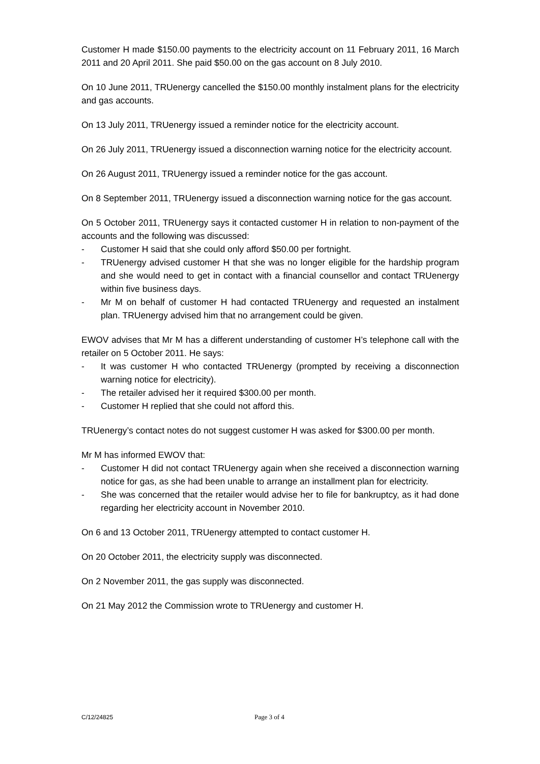Customer H made $150.00 payments to the electricity account on 11 February 2011, 16 March 2011 and 20 April 2011. She paid $50.00 on the gas account on 8 July 2010.
On 10 June 2011, TRUenergy cancelled the $150.00 monthly instalment plans for the electricity and gas accounts.
On 13 July 2011, TRUenergy issued a reminder notice for the electricity account.
On 26 July 2011, TRUenergy issued a disconnection warning notice for the electricity account.
On 26 August 2011, TRUenergy issued a reminder notice for the gas account.
On 8 September 2011, TRUenergy issued a disconnection warning notice for the gas account.
On 5 October 2011, TRUenergy says it contacted customer H in relation to non-payment of the accounts and the following was discussed:
- Customer H said that she could only afford $50.00 per fortnight.
- TRUenergy advised customer H that she was no longer eligible for the hardship program and she would need to get in contact with a financial counsellor and contact TRUenergy within five business days.
- Mr M on behalf of customer H had contacted TRUenergy and requested an instalment plan. TRUenergy advised him that no arrangement could be given.
EWOV advises that Mr M has a different understanding of customer H’s telephone call with the retailer on 5 October 2011. He says:
- It was customer H who contacted TRUenergy (prompted by receiving a disconnection warning notice for electricity).
- The retailer advised her it required $300.00 per month.
- Customer H replied that she could not afford this.
TRUenergy’s contact notes do not suggest customer H was asked for $300.00 per month.
Mr M has informed EWOV that:
- Customer H did not contact TRUenergy again when she received a disconnection warning notice for gas, as she had been unable to arrange an installment plan for electricity.
- She was concerned that the retailer would advise her to file for bankruptcy, as it had done regarding her electricity account in November 2010.
On 6 and 13 October 2011, TRUenergy attempted to contact customer H.
On 20 October 2011, the electricity supply was disconnected.
On 2 November 2011, the gas supply was disconnected.
On 21 May 2012 the Commission wrote to TRUenergy and customer H.
C/12/24825 Page 3 of 4